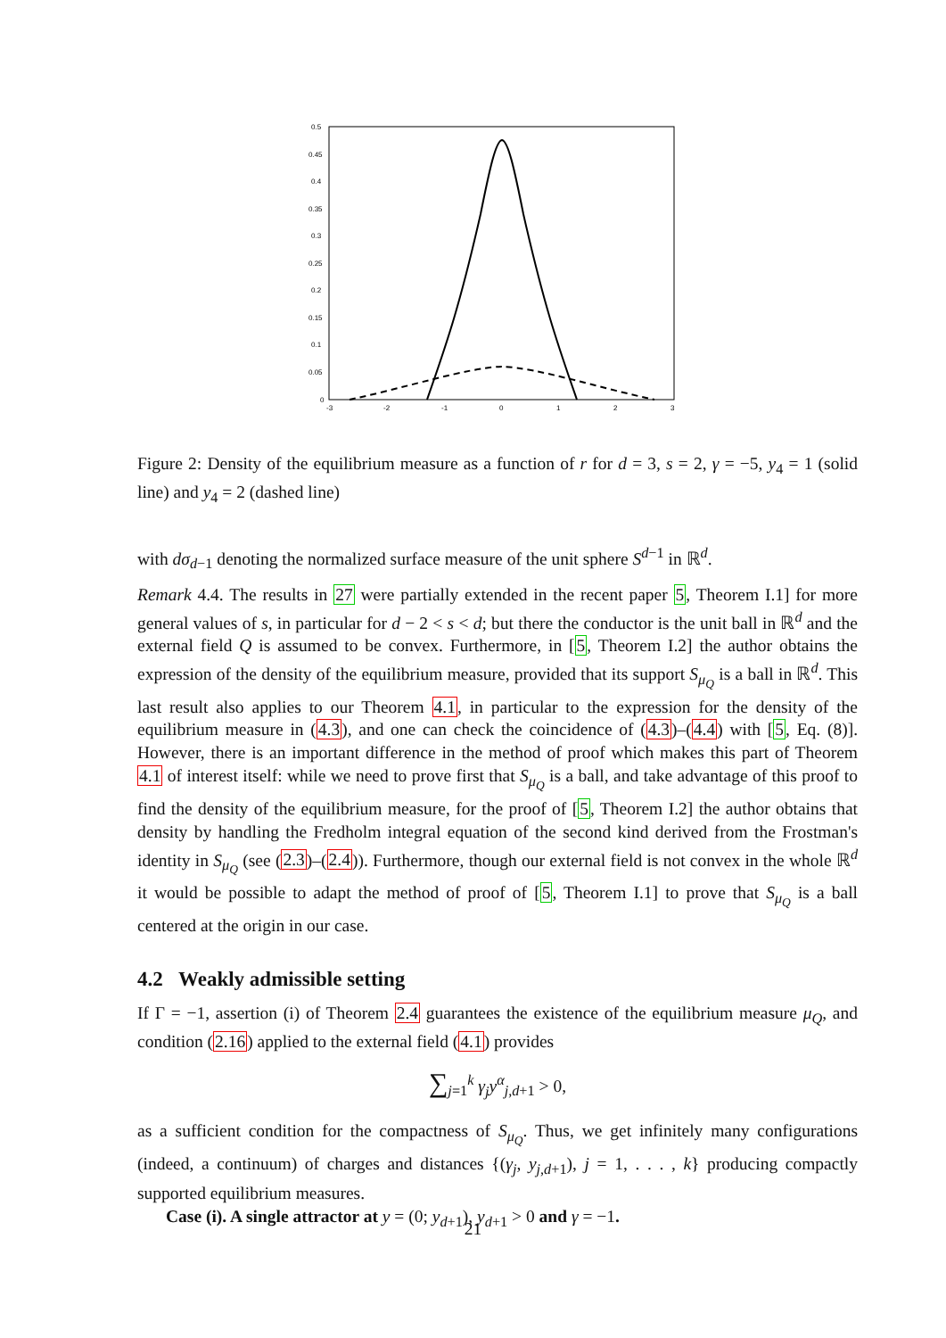0.5
0.45
0.4
0.35
0.3
0.25
0.2
0.15
0.1
0.05
0
-3
-2
-1
0
1
2
3
Figure 2: Density of the equilibrium measure as a function of r for d = 3, s = 2, γ = −5, y<sub>4</sub> = 1 (solid line) and y<sub>4</sub> = 2 (dashed line)
with dσ<sub>d−1</sub> denoting the normalized surface measure of the unit sphere S<sup>d−1</sup> in ℝ<sup>d</sup>.
Remark 4.4. The results in 27 were partially extended in the recent paper 5, Theorem I.1] for more general values of s, in particular for d − 2 < s < d; but there the conductor is the unit ball in ℝ<sup>d</sup> and the external field Q is assumed to be convex. Furthermore, in [5, Theorem I.2] the author obtains the expression of the density of the equilibrium measure, provided that its support S<sub>μ<sub>Q</sub></sub> is a ball in ℝ<sup>d</sup>. This last result also applies to our Theorem 4.1, in particular to the expression for the density of the equilibrium measure in (4.3), and one can check the coincidence of (4.3)–(4.4) with [5, Eq. (8)]. However, there is an important difference in the method of proof which makes this part of Theorem 4.1 of interest itself: while we need to prove first that S<sub>μ<sub>Q</sub></sub> is a ball, and take advantage of this proof to find the density of the equilibrium measure, for the proof of [5, Theorem I.2] the author obtains that density by handling the Fredholm integral equation of the second kind derived from the Frostman's identity in S<sub>μ<sub>Q</sub></sub> (see (2.3)–(2.4)). Furthermore, though our external field is not convex in the whole ℝ<sup>d</sup> it would be possible to adapt the method of proof of [5, Theorem I.1] to prove that S<sub>μ<sub>Q</sub></sub> is a ball centered at the origin in our case.
4.2 Weakly admissible setting
If Γ = −1, assertion (i) of Theorem 2.4 guarantees the existence of the equilibrium measure μ<sub>Q</sub>, and condition (2.16) applied to the external field (4.1) provides
∑<sub>j=1</sub><sup>k</sup> γ<sub>j</sub>y<sup>α</sup><sub>j,d+1</sub> > 0,
as a sufficient condition for the compactness of S<sub>μ<sub>Q</sub></sub>. Thus, we get infinitely many configurations (indeed, a continuum) of charges and distances {(γ<sub>j</sub>, y<sub>j,d+1</sub>), j = 1, . . . , k} producing compactly supported equilibrium measures.
Case (i). A single attractor at y = (0; y<sub>d+1</sub>), y<sub>d+1</sub> > 0 and γ = −1.
21